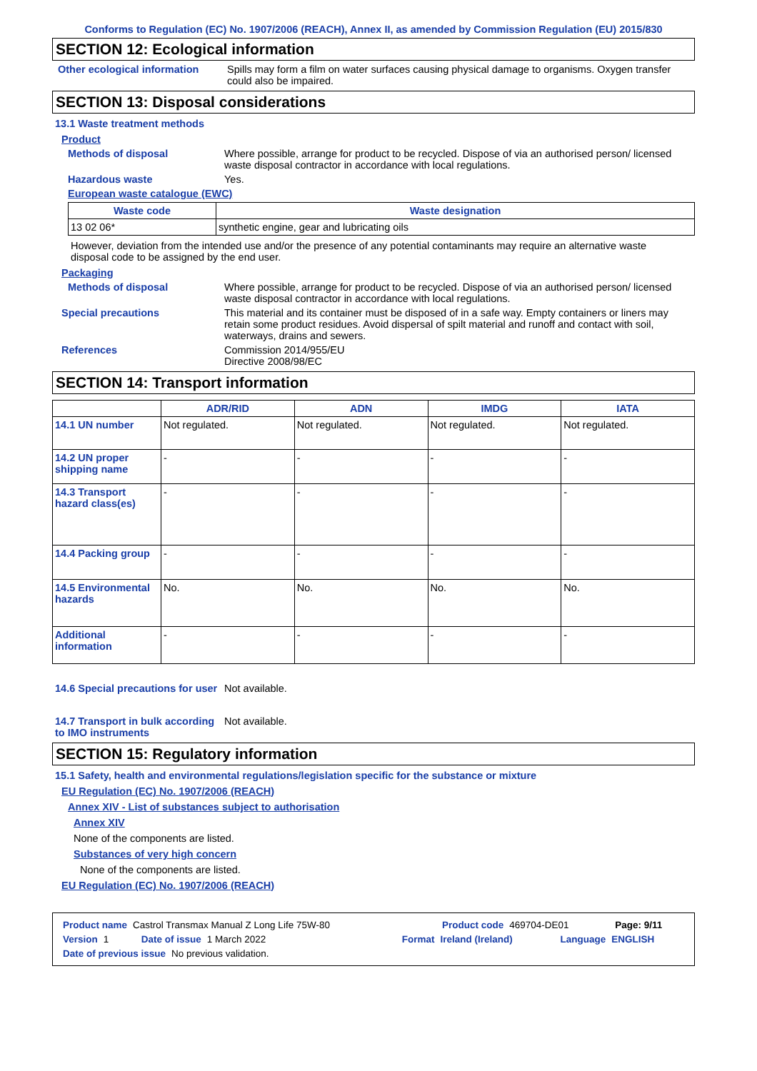Conforms to Regulation (EC) No. 1907/2006 (REACH), Annex II, as amended by Commission Regulation (EU) 2015/830
SECTION 12: Ecological information
Other ecological information
Spills may form a film on water surfaces causing physical damage to organisms. Oxygen transfer could also be impaired.
SECTION 13: Disposal considerations
13.1 Waste treatment methods
Product
Methods of disposal Where possible, arrange for product to be recycled. Dispose of via an authorised person/ licensed waste disposal contractor in accordance with local regulations.
Hazardous waste Yes.
European waste catalogue (EWC)
| Waste code | Waste designation |
| --- | --- |
| 13 02 06* | synthetic engine, gear and lubricating oils |
However, deviation from the intended use and/or the presence of any potential contaminants may require an alternative waste disposal code to be assigned by the end user.
Packaging
Methods of disposal Where possible, arrange for product to be recycled. Dispose of via an authorised person/ licensed waste disposal contractor in accordance with local regulations.
Special precautions This material and its container must be disposed of in a safe way. Empty containers or liners may retain some product residues. Avoid dispersal of spilt material and runoff and contact with soil, waterways, drains and sewers.
References Commission 2014/955/EU
Directive 2008/98/EC
SECTION 14: Transport information
| | ADR/RID | ADN | IMDG | IATA |
| --- | --- | --- | --- | --- |
| 14.1 UN number | Not regulated. | Not regulated. | Not regulated. | Not regulated. |
| 14.2 UN proper shipping name | - | - | - | - |
| 14.3 Transport hazard class(es) | - | - | - | - |
| 14.4 Packing group | - | - | - | - |
| 14.5 Environmental hazards | No. | No. | No. | No. |
| Additional information | - | - | - | - |
14.6 Special precautions for user
Not available.
14.7 Transport in bulk according to IMO instruments
Not available.
SECTION 15: Regulatory information
15.1 Safety, health and environmental regulations/legislation specific for the substance or mixture
EU Regulation (EC) No. 1907/2006 (REACH)
Annex XIV - List of substances subject to authorisation
Annex XIV
None of the components are listed.
Substances of very high concern
None of the components are listed.
EU Regulation (EC) No. 1907/2006 (REACH)
Product name Castrol Transmax Manual Z Long Life 75W-80 Product code 469704-DE01 Page: 9/11
Version 1 Date of issue 1 March 2022 Format Ireland (Ireland) Language ENGLISH
Date of previous issue No previous validation.